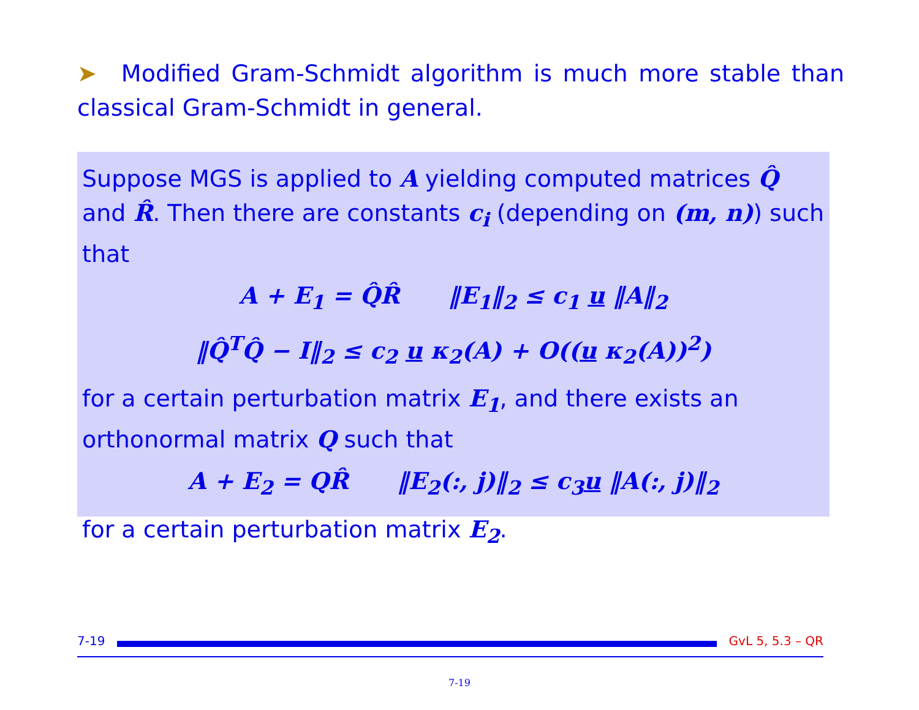➤ Modified Gram-Schmidt algorithm is much more stable than classical Gram-Schmidt in general.
Suppose MGS is applied to A yielding computed matrices Q̂ and R̂. Then there are constants c<sub>i</sub> (depending on (m, n)) such that
A + E<sub>1</sub> = Q̂R̂ ‖E<sub>1</sub>‖<sub>2</sub> ≤ c<sub>1</sub> u ‖A‖<sub>2</sub>
‖Q̂<sup>T</sup>Q̂ − I‖<sub>2</sub> ≤ c<sub>2</sub> u κ<sub>2</sub>(A) + O((u κ<sub>2</sub>(A))<sup>2</sup>)
for a certain perturbation matrix E<sub>1</sub>, and there exists an orthonormal matrix Q such that
A + E<sub>2</sub> = QR̂ ‖E<sub>2</sub>(:, j)‖<sub>2</sub> ≤ c<sub>3</sub>u ‖A(:, j)‖<sub>2</sub>
for a certain perturbation matrix E<sub>2</sub>.
7-19 GvL 5, 5.3 – QR
7-19